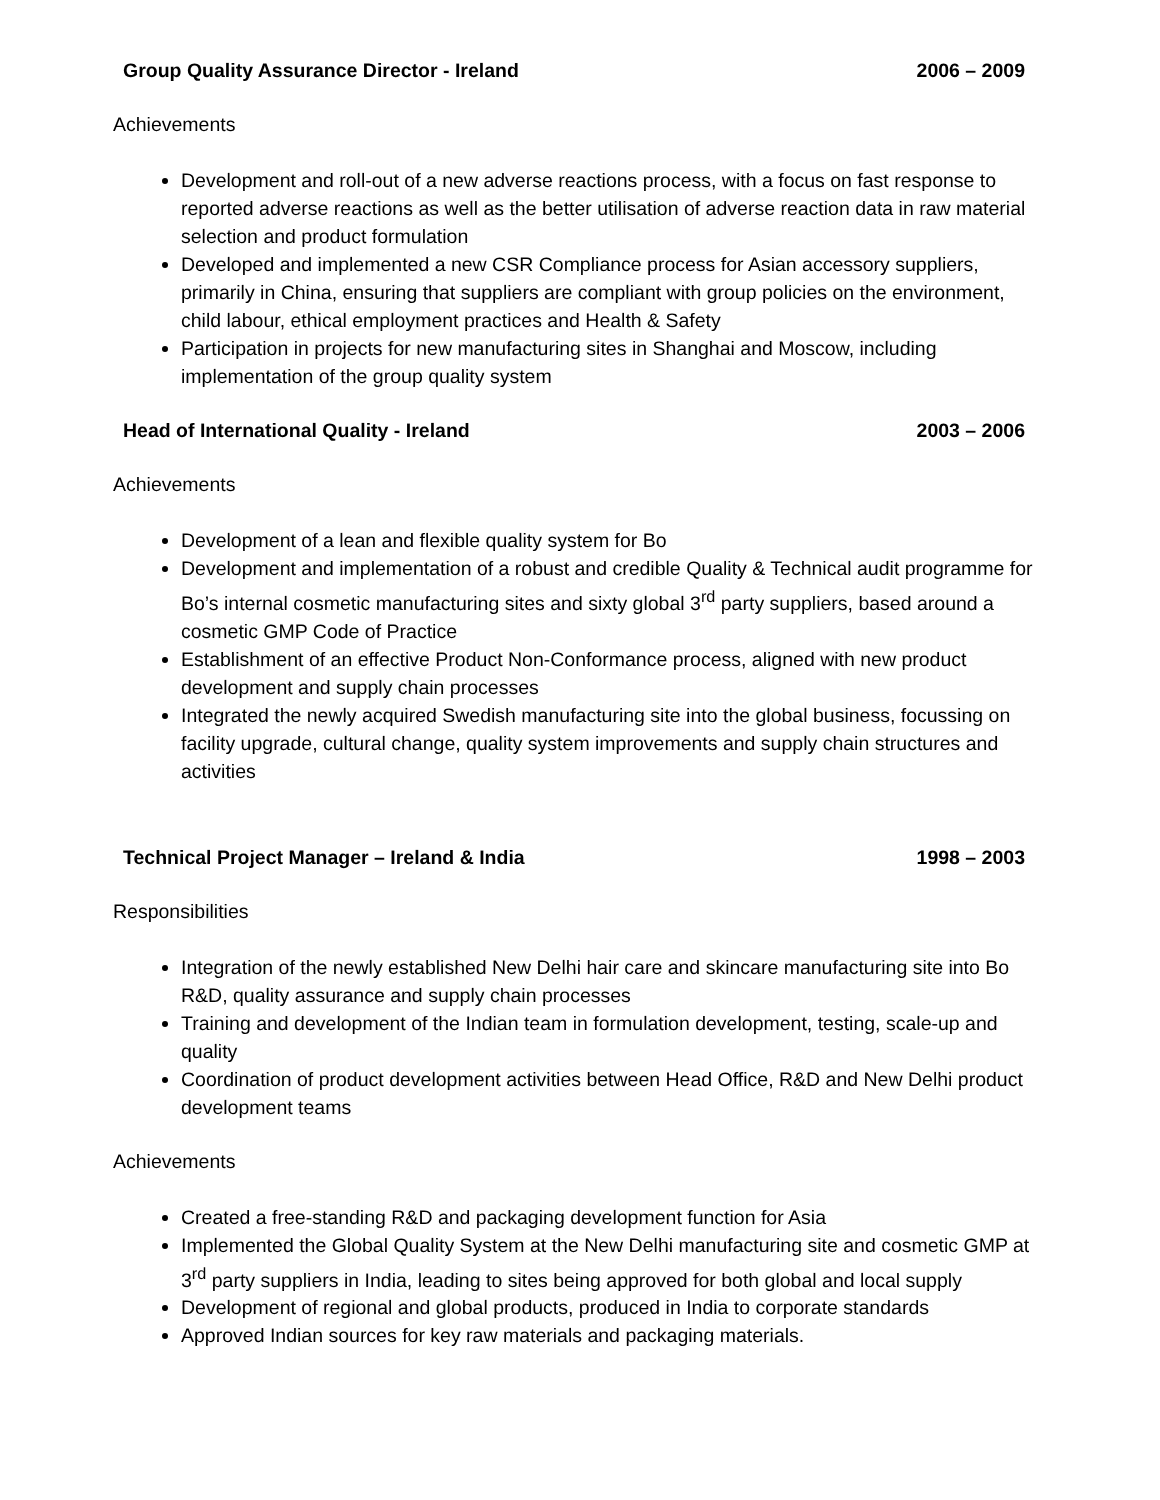Group Quality Assurance Director - Ireland 2006 – 2009
Achievements
Development and roll-out of a new adverse reactions process, with a focus on fast response to reported adverse reactions as well as the better utilisation of adverse reaction data in raw material selection and product formulation
Developed and implemented a new CSR Compliance process for Asian accessory suppliers, primarily in China, ensuring that suppliers are compliant with group policies on the environment, child labour, ethical employment practices and Health & Safety
Participation in projects for new manufacturing sites in Shanghai and Moscow, including implementation of the group quality system
Head of International Quality - Ireland 2003 – 2006
Achievements
Development of a lean and flexible quality system for Bo
Development and implementation of a robust and credible Quality & Technical audit programme for Bo’s internal cosmetic manufacturing sites and sixty global 3<sup>rd</sup> party suppliers, based around a cosmetic GMP Code of Practice
Establishment of an effective Product Non-Conformance process, aligned with new product development and supply chain processes
Integrated the newly acquired Swedish manufacturing site into the global business, focussing on facility upgrade, cultural change, quality system improvements and supply chain structures and activities
Technical Project Manager – Ireland & India 1998 – 2003
Responsibilities
Integration of the newly established New Delhi hair care and skincare manufacturing site into Bo R&D, quality assurance and supply chain processes
Training and development of the Indian team in formulation development, testing, scale-up and quality
Coordination of product development activities between Head Office, R&D and New Delhi product development teams
Achievements
Created a free-standing R&D and packaging development function for Asia
Implemented the Global Quality System at the New Delhi manufacturing site and cosmetic GMP at 3<sup>rd</sup> party suppliers in India, leading to sites being approved for both global and local supply
Development of regional and global products, produced in India to corporate standards
Approved Indian sources for key raw materials and packaging materials.